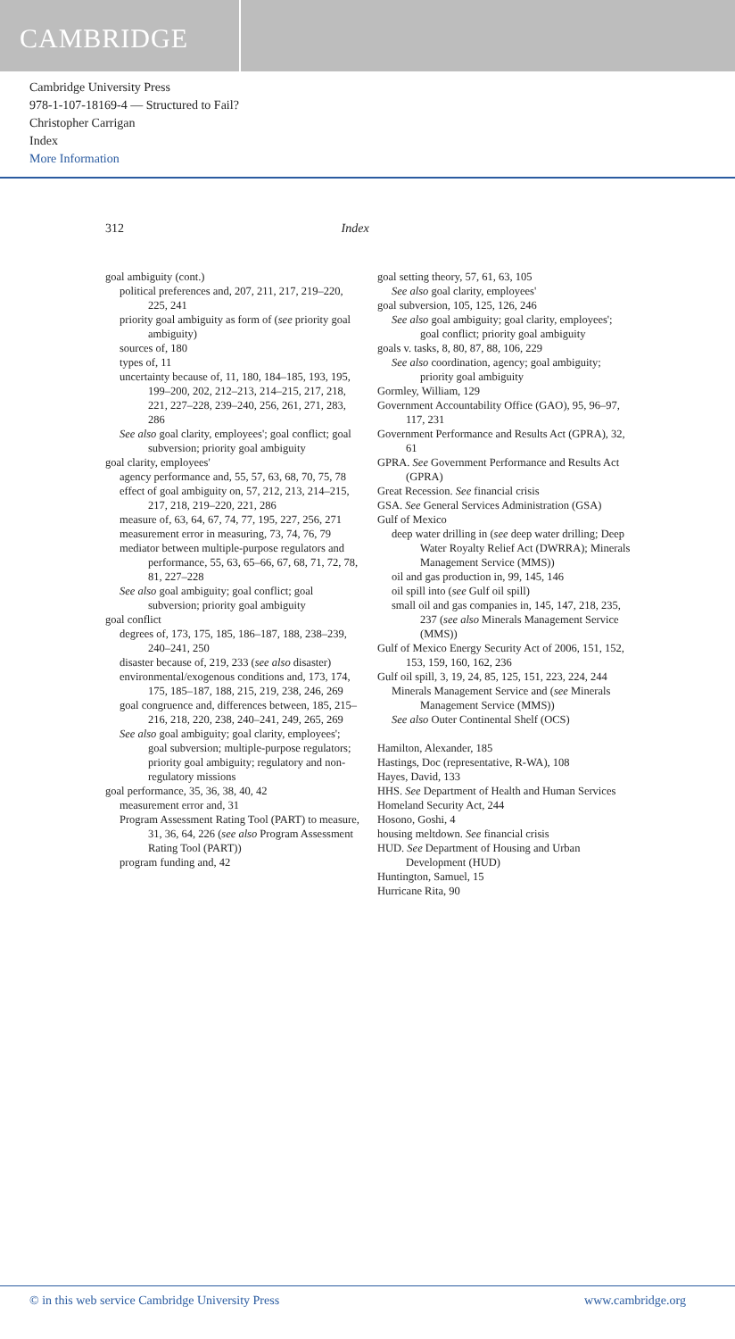CAMBRIDGE
Cambridge University Press
978-1-107-18169-4 — Structured to Fail?
Christopher Carrigan
Index
More Information
312 Index
goal ambiguity (cont.)
political preferences and, 207, 211, 217, 219–220, 225, 241
priority goal ambiguity as form of (see priority goal ambiguity)
sources of, 180
types of, 11
uncertainty because of, 11, 180, 184–185, 193, 195, 199–200, 202, 212–213, 214–215, 217, 218, 221, 227–228, 239–240, 256, 261, 271, 283, 286
See also goal clarity, employees'; goal conflict; goal subversion; priority goal ambiguity
goal clarity, employees'
agency performance and, 55, 57, 63, 68, 70, 75, 78
effect of goal ambiguity on, 57, 212, 213, 214–215, 217, 218, 219–220, 221, 286
measure of, 63, 64, 67, 74, 77, 195, 227, 256, 271
measurement error in measuring, 73, 74, 76, 79
mediator between multiple-purpose regulators and performance, 55, 63, 65–66, 67, 68, 71, 72, 78, 81, 227–228
See also goal ambiguity; goal conflict; goal subversion; priority goal ambiguity
goal conflict
degrees of, 173, 175, 185, 186–187, 188, 238–239, 240–241, 250
disaster because of, 219, 233 (see also disaster)
environmental/exogenous conditions and, 173, 174, 175, 185–187, 188, 215, 219, 238, 246, 269
goal congruence and, differences between, 185, 215–216, 218, 220, 238, 240–241, 249, 265, 269
See also goal ambiguity; goal clarity, employees'; goal subversion; multiple-purpose regulators; priority goal ambiguity; regulatory and non-regulatory missions
goal performance, 35, 36, 38, 40, 42
measurement error and, 31
Program Assessment Rating Tool (PART) to measure, 31, 36, 64, 226 (see also Program Assessment Rating Tool (PART))
program funding and, 42
goal setting theory, 57, 61, 63, 105
See also goal clarity, employees'
goal subversion, 105, 125, 126, 246
See also goal ambiguity; goal clarity, employees'; goal conflict; priority goal ambiguity
goals v. tasks, 8, 80, 87, 88, 106, 229
See also coordination, agency; goal ambiguity; priority goal ambiguity
Gormley, William, 129
Government Accountability Office (GAO), 95, 96–97, 117, 231
Government Performance and Results Act (GPRA), 32, 61
GPRA. See Government Performance and Results Act (GPRA)
Great Recession. See financial crisis
GSA. See General Services Administration (GSA)
Gulf of Mexico
deep water drilling in (see deep water drilling; Deep Water Royalty Relief Act (DWRRA); Minerals Management Service (MMS))
oil and gas production in, 99, 145, 146
oil spill into (see Gulf oil spill)
small oil and gas companies in, 145, 147, 218, 235, 237 (see also Minerals Management Service (MMS))
Gulf of Mexico Energy Security Act of 2006, 151, 152, 153, 159, 160, 162, 236
Gulf oil spill, 3, 19, 24, 85, 125, 151, 223, 224, 244
Minerals Management Service and (see Minerals Management Service (MMS))
See also Outer Continental Shelf (OCS)
Hamilton, Alexander, 185
Hastings, Doc (representative, R-WA), 108
Hayes, David, 133
HHS. See Department of Health and Human Services
Homeland Security Act, 244
Hosono, Goshi, 4
housing meltdown. See financial crisis
HUD. See Department of Housing and Urban Development (HUD)
Huntington, Samuel, 15
Hurricane Rita, 90
© in this web service Cambridge University Press www.cambridge.org